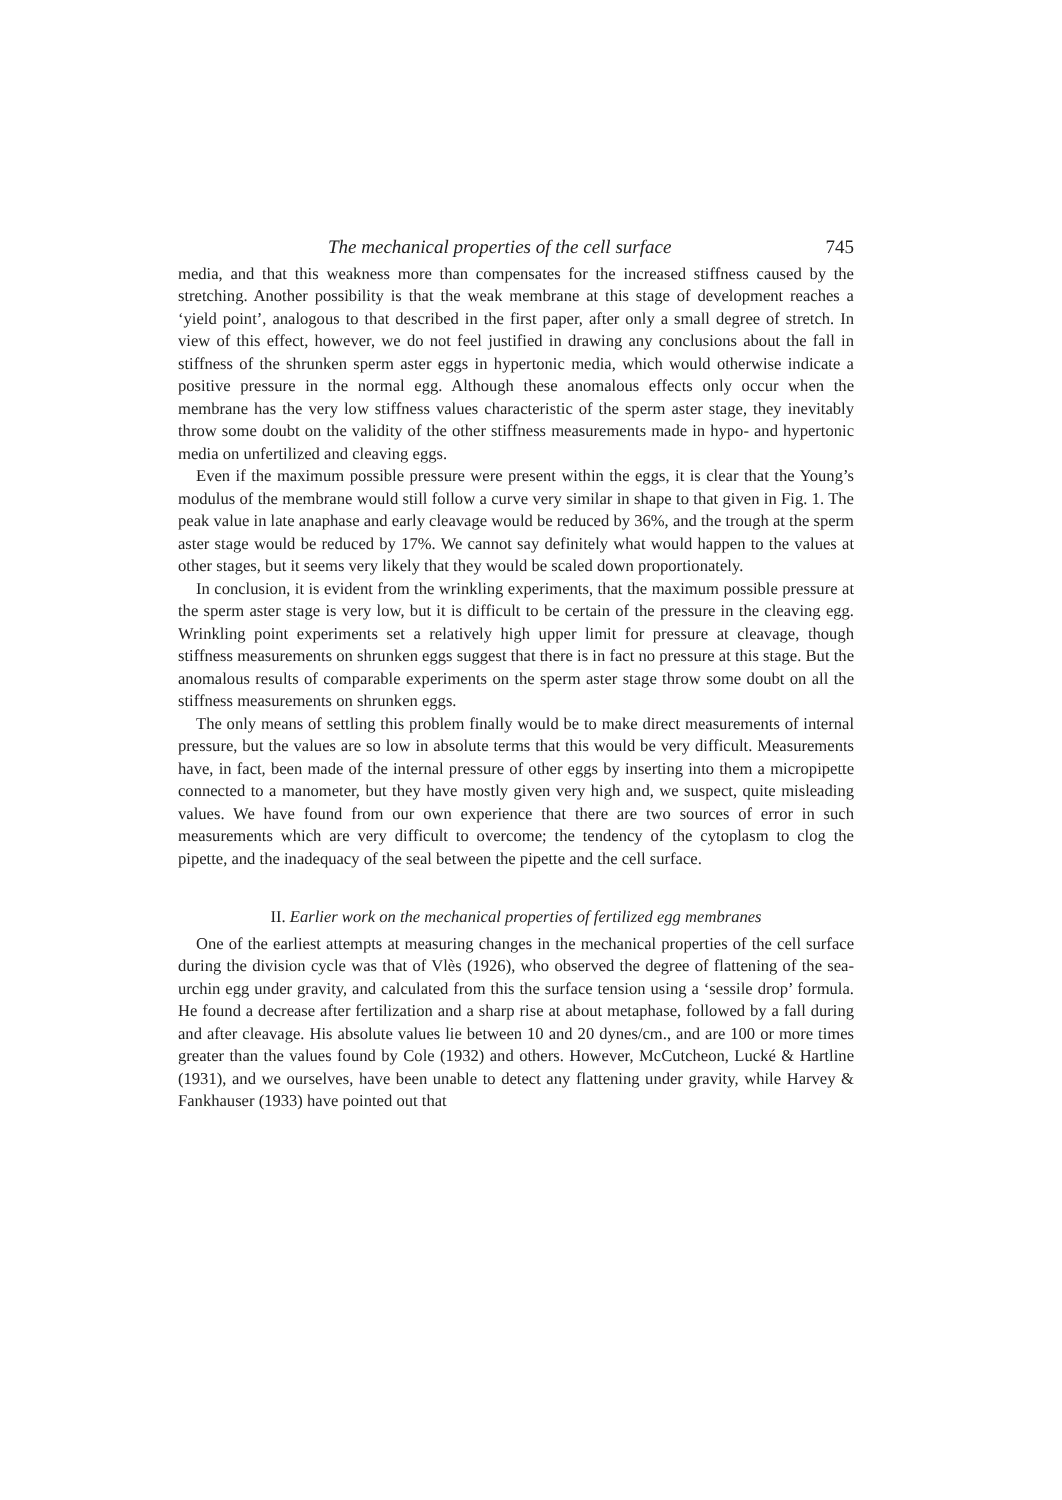The mechanical properties of the cell surface 745
media, and that this weakness more than compensates for the increased stiffness caused by the stretching. Another possibility is that the weak membrane at this stage of development reaches a ‘yield point’, analogous to that described in the first paper, after only a small degree of stretch. In view of this effect, however, we do not feel justified in drawing any conclusions about the fall in stiffness of the shrunken sperm aster eggs in hypertonic media, which would otherwise indicate a positive pressure in the normal egg. Although these anomalous effects only occur when the membrane has the very low stiffness values characteristic of the sperm aster stage, they inevitably throw some doubt on the validity of the other stiffness measurements made in hypo- and hypertonic media on unfertilized and cleaving eggs.
Even if the maximum possible pressure were present within the eggs, it is clear that the Young’s modulus of the membrane would still follow a curve very similar in shape to that given in Fig. 1. The peak value in late anaphase and early cleavage would be reduced by 36%, and the trough at the sperm aster stage would be reduced by 17%. We cannot say definitely what would happen to the values at other stages, but it seems very likely that they would be scaled down proportionately.
In conclusion, it is evident from the wrinkling experiments, that the maximum possible pressure at the sperm aster stage is very low, but it is difficult to be certain of the pressure in the cleaving egg. Wrinkling point experiments set a relatively high upper limit for pressure at cleavage, though stiffness measurements on shrunken eggs suggest that there is in fact no pressure at this stage. But the anomalous results of comparable experiments on the sperm aster stage throw some doubt on all the stiffness measurements on shrunken eggs.
The only means of settling this problem finally would be to make direct measurements of internal pressure, but the values are so low in absolute terms that this would be very difficult. Measurements have, in fact, been made of the internal pressure of other eggs by inserting into them a micropipette connected to a manometer, but they have mostly given very high and, we suspect, quite misleading values. We have found from our own experience that there are two sources of error in such measurements which are very difficult to overcome; the tendency of the cytoplasm to clog the pipette, and the inadequacy of the seal between the pipette and the cell surface.
II. Earlier work on the mechanical properties of fertilized egg membranes
One of the earliest attempts at measuring changes in the mechanical properties of the cell surface during the division cycle was that of Vlès (1926), who observed the degree of flattening of the sea-urchin egg under gravity, and calculated from this the surface tension using a ‘sessile drop’ formula. He found a decrease after fertilization and a sharp rise at about metaphase, followed by a fall during and after cleavage. His absolute values lie between 10 and 20 dynes/cm., and are 100 or more times greater than the values found by Cole (1932) and others. However, McCutcheon, Lucké & Hartline (1931), and we ourselves, have been unable to detect any flattening under gravity, while Harvey & Fankhauser (1933) have pointed out that